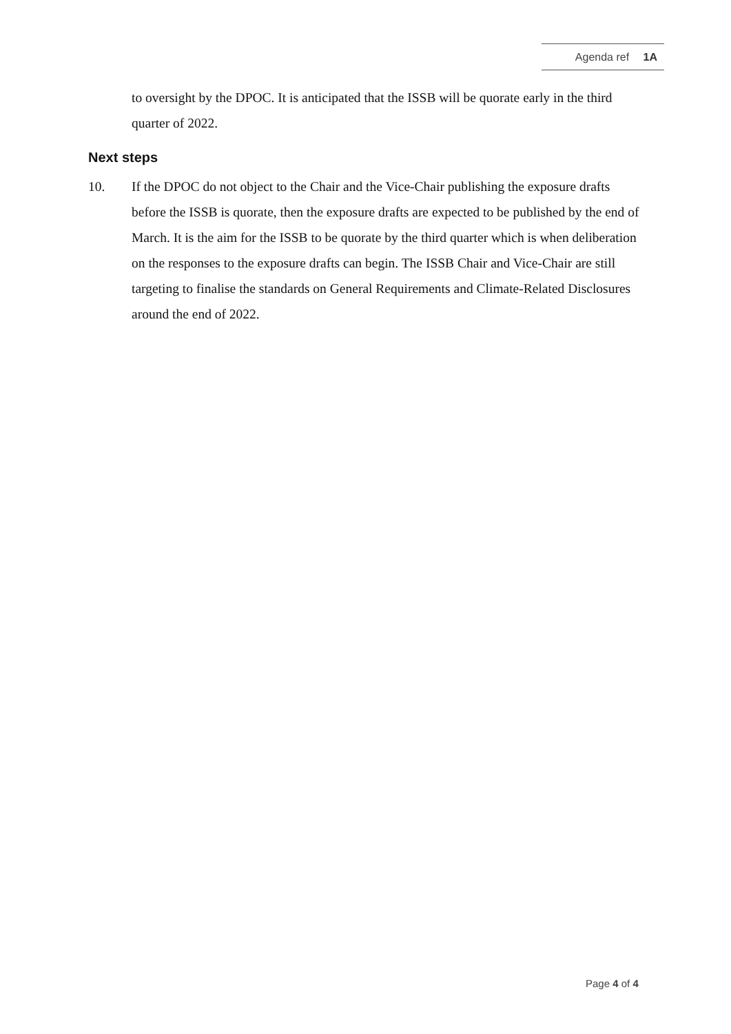Agenda ref 1A
to oversight by the DPOC. It is anticipated that the ISSB will be quorate early in the third quarter of 2022.
Next steps
10. If the DPOC do not object to the Chair and the Vice-Chair publishing the exposure drafts before the ISSB is quorate, then the exposure drafts are expected to be published by the end of March. It is the aim for the ISSB to be quorate by the third quarter which is when deliberation on the responses to the exposure drafts can begin. The ISSB Chair and Vice-Chair are still targeting to finalise the standards on General Requirements and Climate-Related Disclosures around the end of 2022.
Page 4 of 4